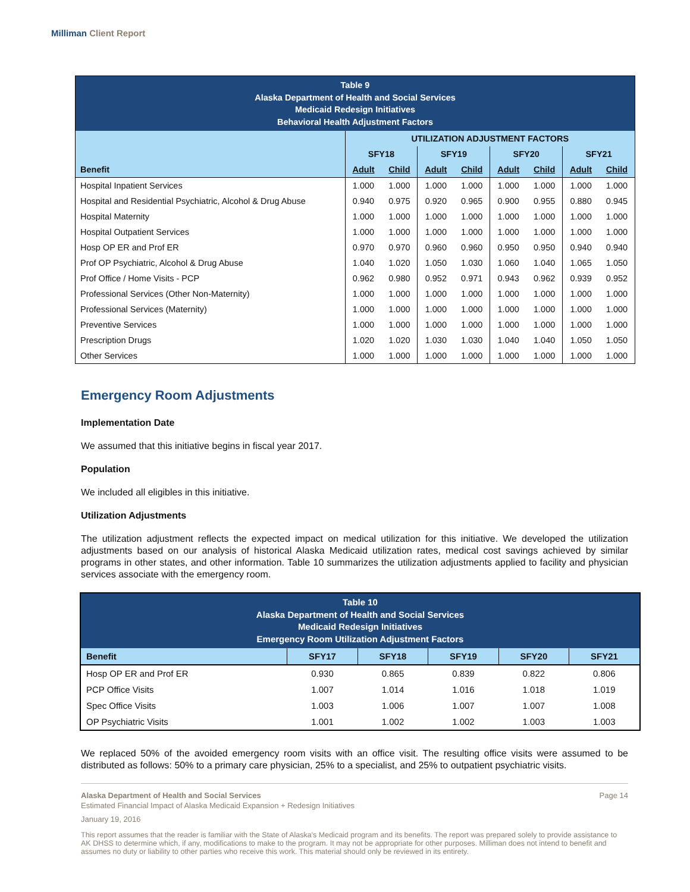Milliman Client Report
| Table 9 Alaska Department of Health and Social Services Medicaid Redesign Initiatives Behavioral Health Adjustment Factors | | | | | | | | |
| | UTILIZATION ADJUSTMENT FACTORS | | | | | | | |
| | SFY18 | | SFY19 | | SFY20 | | SFY21 | |
| Benefit | Adult | Child | Adult | Child | Adult | Child | Adult | Child |
| Hospital Inpatient Services | 1.000 | 1.000 | 1.000 | 1.000 | 1.000 | 1.000 | 1.000 | 1.000 |
| Hospital and Residential Psychiatric, Alcohol & Drug Abuse | 0.940 | 0.975 | 0.920 | 0.965 | 0.900 | 0.955 | 0.880 | 0.945 |
| Hospital Maternity | 1.000 | 1.000 | 1.000 | 1.000 | 1.000 | 1.000 | 1.000 | 1.000 |
| Hospital Outpatient Services | 1.000 | 1.000 | 1.000 | 1.000 | 1.000 | 1.000 | 1.000 | 1.000 |
| Hosp OP ER and Prof ER | 0.970 | 0.970 | 0.960 | 0.960 | 0.950 | 0.950 | 0.940 | 0.940 |
| Prof OP Psychiatric, Alcohol & Drug Abuse | 1.040 | 1.020 | 1.050 | 1.030 | 1.060 | 1.040 | 1.065 | 1.050 |
| Prof Office / Home Visits - PCP | 0.962 | 0.980 | 0.952 | 0.971 | 0.943 | 0.962 | 0.939 | 0.952 |
| Professional Services (Other Non-Maternity) | 1.000 | 1.000 | 1.000 | 1.000 | 1.000 | 1.000 | 1.000 | 1.000 |
| Professional Services (Maternity) | 1.000 | 1.000 | 1.000 | 1.000 | 1.000 | 1.000 | 1.000 | 1.000 |
| Preventive Services | 1.000 | 1.000 | 1.000 | 1.000 | 1.000 | 1.000 | 1.000 | 1.000 |
| Prescription Drugs | 1.020 | 1.020 | 1.030 | 1.030 | 1.040 | 1.040 | 1.050 | 1.050 |
| Other Services | 1.000 | 1.000 | 1.000 | 1.000 | 1.000 | 1.000 | 1.000 | 1.000 |
Emergency Room Adjustments
Implementation Date
We assumed that this initiative begins in fiscal year 2017.
Population
We included all eligibles in this initiative.
Utilization Adjustments
The utilization adjustment reflects the expected impact on medical utilization for this initiative. We developed the utilization adjustments based on our analysis of historical Alaska Medicaid utilization rates, medical cost savings achieved by similar programs in other states, and other information. Table 10 summarizes the utilization adjustments applied to facility and physician services associate with the emergency room.
| Table 10 Alaska Department of Health and Social Services Medicaid Redesign Initiatives Emergency Room Utilization Adjustment Factors | | | | | |
| Benefit | SFY17 | SFY18 | SFY19 | SFY20 | SFY21 |
| Hosp OP ER and Prof ER | 0.930 | 0.865 | 0.839 | 0.822 | 0.806 |
| PCP Office Visits | 1.007 | 1.014 | 1.016 | 1.018 | 1.019 |
| Spec Office Visits | 1.003 | 1.006 | 1.007 | 1.007 | 1.008 |
| OP Psychiatric Visits | 1.001 | 1.002 | 1.002 | 1.003 | 1.003 |
We replaced 50% of the avoided emergency room visits with an office visit. The resulting office visits were assumed to be distributed as follows: 50% to a primary care physician, 25% to a specialist, and 25% to outpatient psychiatric visits.
Alaska Department of Health and Social Services Page 14
Estimated Financial Impact of Alaska Medicaid Expansion + Redesign Initiatives
January 19, 2016
This report assumes that the reader is familiar with the State of Alaska's Medicaid program and its benefits. The report was prepared solely to provide assistance to AK DHSS to determine which, if any, modifications to make to the program. It may not be appropriate for other purposes. Milliman does not intend to benefit and assumes no duty or liability to other parties who receive this work. This material should only be reviewed in its entirety.